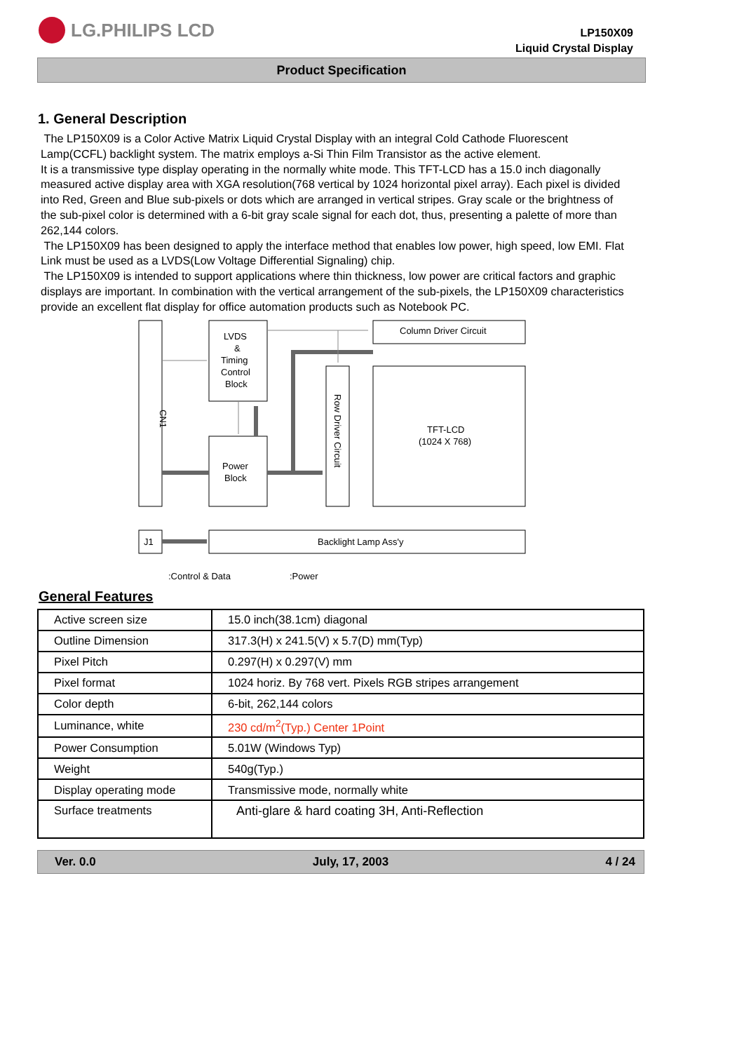LG.PHILIPS LCD
LP150X09
Liquid Crystal Display
Product Specification
1. General Description
The LP150X09 is a Color Active Matrix Liquid Crystal Display with an integral Cold Cathode Fluorescent Lamp(CCFL) backlight system. The matrix employs a-Si Thin Film Transistor as the active element.
It is a transmissive type display operating in the normally white mode. This TFT-LCD has a 15.0 inch diagonally measured active display area with XGA resolution(768 vertical by 1024 horizontal pixel array). Each pixel is divided into Red, Green and Blue sub-pixels or dots which are arranged in vertical stripes. Gray scale or the brightness of the sub-pixel color is determined with a 6-bit gray scale signal for each dot, thus, presenting a palette of more than 262,144 colors.
The LP150X09 has been designed to apply the interface method that enables low power, high speed, low EMI. Flat Link must be used as a LVDS(Low Voltage Differential Signaling) chip.
The LP150X09 is intended to support applications where thin thickness, low power are critical factors and graphic displays are important. In combination with the vertical arrangement of the sub-pixels, the LP150X09 characteristics provide an excellent flat display for office automation products such as Notebook PC.
CN1
LVDS
&
Timing
Control
Block
Power
Block
Column Driver Circuit
Row Driver Circuit
TFT-LCD
(1024 X 768)
J1
Backlight Lamp Ass'y
:Control & Data
:Power
General Features
| Active screen size | 15.0 inch(38.1cm) diagonal |
| Outline Dimension | 317.3(H) x 241.5(V) x 5.7(D) mm(Typ) |
| Pixel Pitch | 0.297(H) x 0.297(V) mm |
| Pixel format | 1024 horiz. By 768 vert. Pixels RGB stripes arrangement |
| Color depth | 6-bit, 262,144 colors |
| Luminance, white | 230 cd/m<sup>2</sup>(Typ.) Center 1Point |
| Power Consumption | 5.01W (Windows Typ) |
| Weight | 540g(Typ.) |
| Display operating mode | Transmissive mode, normally white |
| Surface treatments | Anti-glare & hard coating 3H, Anti-Reflection |
Ver. 0.0 July, 17, 2003 4 / 24